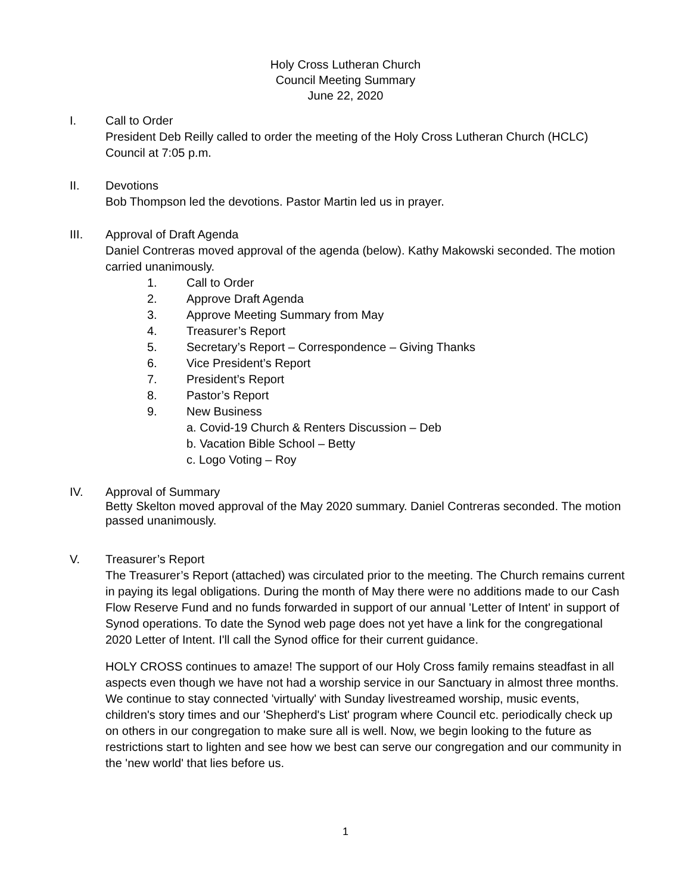Holy Cross Lutheran Church
Council Meeting Summary
June 22, 2020
I. Call to Order
President Deb Reilly called to order the meeting of the Holy Cross Lutheran Church (HCLC) Council at 7:05 p.m.
II. Devotions
Bob Thompson led the devotions. Pastor Martin led us in prayer.
III. Approval of Draft Agenda
Daniel Contreras moved approval of the agenda (below). Kathy Makowski seconded. The motion carried unanimously.
1. Call to Order
2. Approve Draft Agenda
3. Approve Meeting Summary from May
4. Treasurer’s Report
5. Secretary’s Report – Correspondence – Giving Thanks
6. Vice President’s Report
7. President’s Report
8. Pastor’s Report
9. New Business
a. Covid-19 Church & Renters Discussion – Deb
b. Vacation Bible School – Betty
c. Logo Voting – Roy
IV. Approval of Summary
Betty Skelton moved approval of the May 2020 summary. Daniel Contreras seconded. The motion passed unanimously.
V. Treasurer’s Report
The Treasurer’s Report (attached) was circulated prior to the meeting. The Church remains current in paying its legal obligations. During the month of May there were no additions made to our Cash Flow Reserve Fund and no funds forwarded in support of our annual 'Letter of Intent' in support of Synod operations. To date the Synod web page does not yet have a link for the congregational 2020 Letter of Intent. I'll call the Synod office for their current guidance.
HOLY CROSS continues to amaze! The support of our Holy Cross family remains steadfast in all aspects even though we have not had a worship service in our Sanctuary in almost three months. We continue to stay connected 'virtually' with Sunday livestreamed worship, music events, children's story times and our 'Shepherd's List' program where Council etc. periodically check up on others in our congregation to make sure all is well. Now, we begin looking to the future as restrictions start to lighten and see how we best can serve our congregation and our community in the 'new world' that lies before us.
1